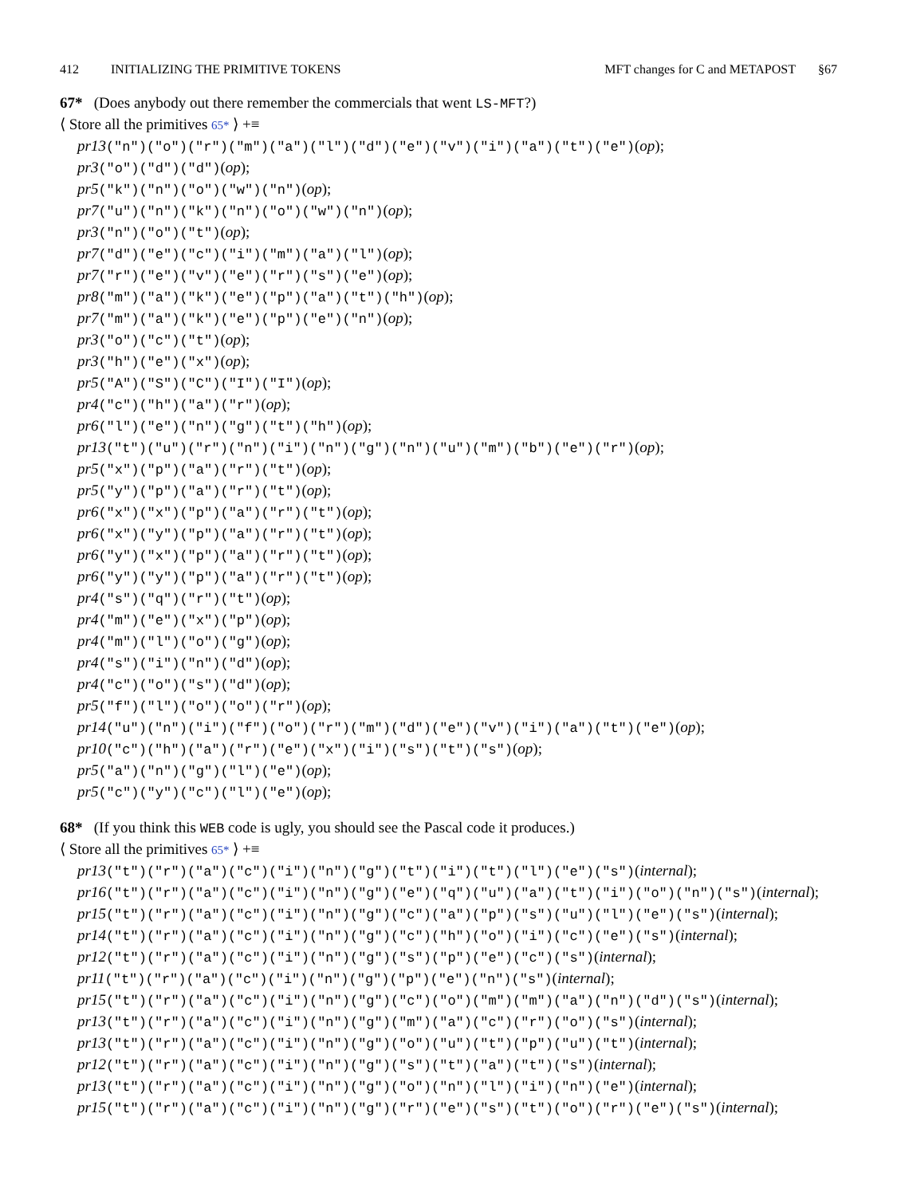412 INITIALIZING THE PRIMITIVE TOKENS MFT changes for C and METAPOST §67
67* (Does anybody out there remember the commercials that went LS-MFT?)
⟨ Store all the primitives 65* ⟩ +≡
pr13("n")("o")("r")("m")("a")("l")("d")("e")("v")("i")("a")("t")("e")(op);
pr3("o")("d")("d")(op);
pr5("k")("n")("o")("w")("n")(op);
pr7("u")("n")("k")("n")("o")("w")("n")(op);
pr3("n")("o")("t")(op);
pr7("d")("e")("c")("i")("m")("a")("l")(op);
pr7("r")("e")("v")("e")("r")("s")("e")(op);
pr8("m")("a")("k")("e")("p")("a")("t")("h")(op);
pr7("m")("a")("k")("e")("p")("e")("n")(op);
pr3("o")("c")("t")(op);
pr3("h")("e")("x")(op);
pr5("A")("S")("C")("I")("I")(op);
pr4("c")("h")("a")("r")(op);
pr6("l")("e")("n")("g")("t")("h")(op);
pr13("t")("u")("r")("n")("i")("n")("g")("n")("u")("m")("b")("e")("r")(op);
pr5("x")("p")("a")("r")("t")(op);
pr5("y")("p")("a")("r")("t")(op);
pr6("x")("x")("p")("a")("r")("t")(op);
pr6("x")("y")("p")("a")("r")("t")(op);
pr6("y")("x")("p")("a")("r")("t")(op);
pr6("y")("y")("p")("a")("r")("t")(op);
pr4("s")("q")("r")("t")(op);
pr4("m")("e")("x")("p")(op);
pr4("m")("l")("o")("g")(op);
pr4("s")("i")("n")("d")(op);
pr4("c")("o")("s")("d")(op);
pr5("f")("l")("o")("o")("r")(op);
pr14("u")("n")("i")("f")("o")("r")("m")("d")("e")("v")("i")("a")("t")("e")(op);
pr10("c")("h")("a")("r")("e")("x")("i")("s")("t")("s")(op);
pr5("a")("n")("g")("l")("e")(op);
pr5("c")("y")("c")("l")("e")(op);
68* (If you think this WEB code is ugly, you should see the Pascal code it produces.)
⟨ Store all the primitives 65* ⟩ +≡
pr13("t")("r")("a")("c")("i")("n")("g")("t")("i")("t")("l")("e")("s")(internal);
pr16("t")("r")("a")("c")("i")("n")("g")("e")("q")("u")("a")("t")("i")("o")("n")("s")(internal);
pr15("t")("r")("a")("c")("i")("n")("g")("c")("a")("p")("s")("u")("l")("e")("s")(internal);
pr14("t")("r")("a")("c")("i")("n")("g")("c")("h")("o")("i")("c")("e")("s")(internal);
pr12("t")("r")("a")("c")("i")("n")("g")("s")("p")("e")("c")("s")(internal);
pr11("t")("r")("a")("c")("i")("n")("g")("p")("e")("n")("s")(internal);
pr15("t")("r")("a")("c")("i")("n")("g")("c")("o")("m")("m")("a")("n")("d")("s")(internal);
pr13("t")("r")("a")("c")("i")("n")("g")("m")("a")("c")("r")("o")("s")(internal);
pr13("t")("r")("a")("c")("i")("n")("g")("o")("u")("t")("p")("u")("t")(internal);
pr12("t")("r")("a")("c")("i")("n")("g")("s")("t")("a")("t")("s")(internal);
pr13("t")("r")("a")("c")("i")("n")("g")("o")("n")("l")("i")("n")("e")(internal);
pr15("t")("r")("a")("c")("i")("n")("g")("r")("e")("s")("t")("o")("r")("e")("s")(internal);